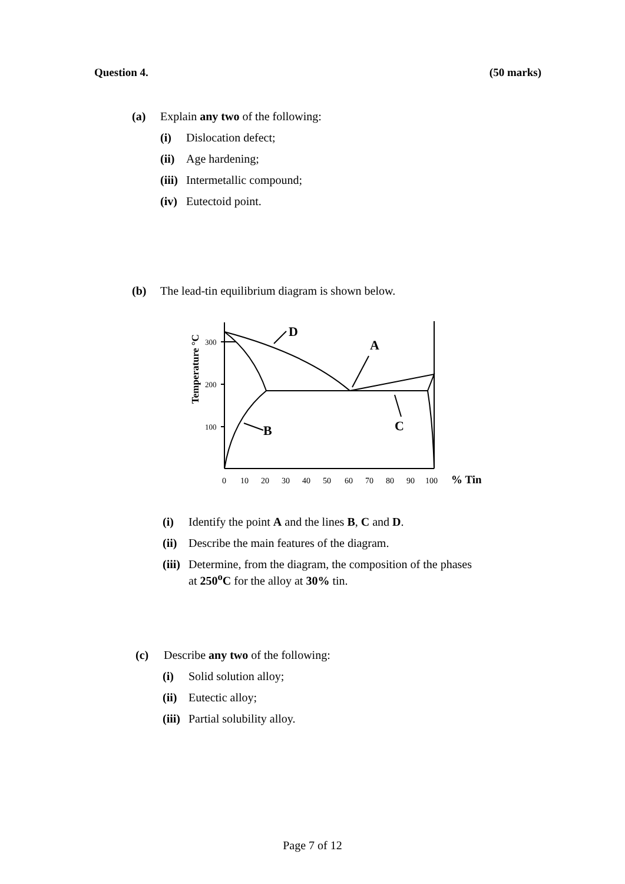Question 4. (50 marks)
(a) Explain any two of the following:
(i) Dislocation defect;
(ii) Age hardening;
(iii) Intermetallic compound;
(iv) Eutectoid point.
(b) The lead-tin equilibrium diagram is shown below.
D
A
B
C
300
200
100
Temperature °C
0
10
20
30
40
50
60
70
80
90
100
% Tin
(i) Identify the point A and the lines B, C and D.
(ii) Describe the main features of the diagram.
(iii) Determine, from the diagram, the composition of the phases
at 250<sup>o</sup>C for the alloy at 30% tin.
(c) Describe any two of the following:
(i) Solid solution alloy;
(ii) Eutectic alloy;
(iii) Partial solubility alloy.
Page 7 of 12